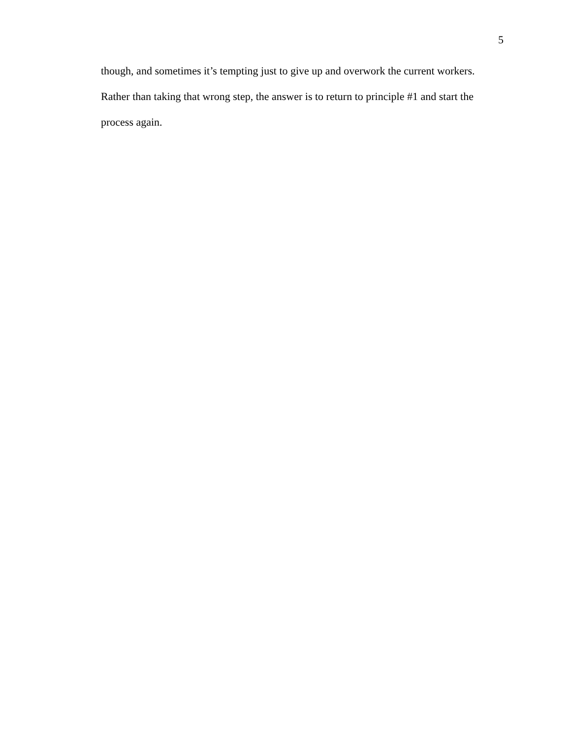5
though, and sometimes it’s tempting just to give up and overwork the current workers. Rather than taking that wrong step, the answer is to return to principle #1 and start the process again.